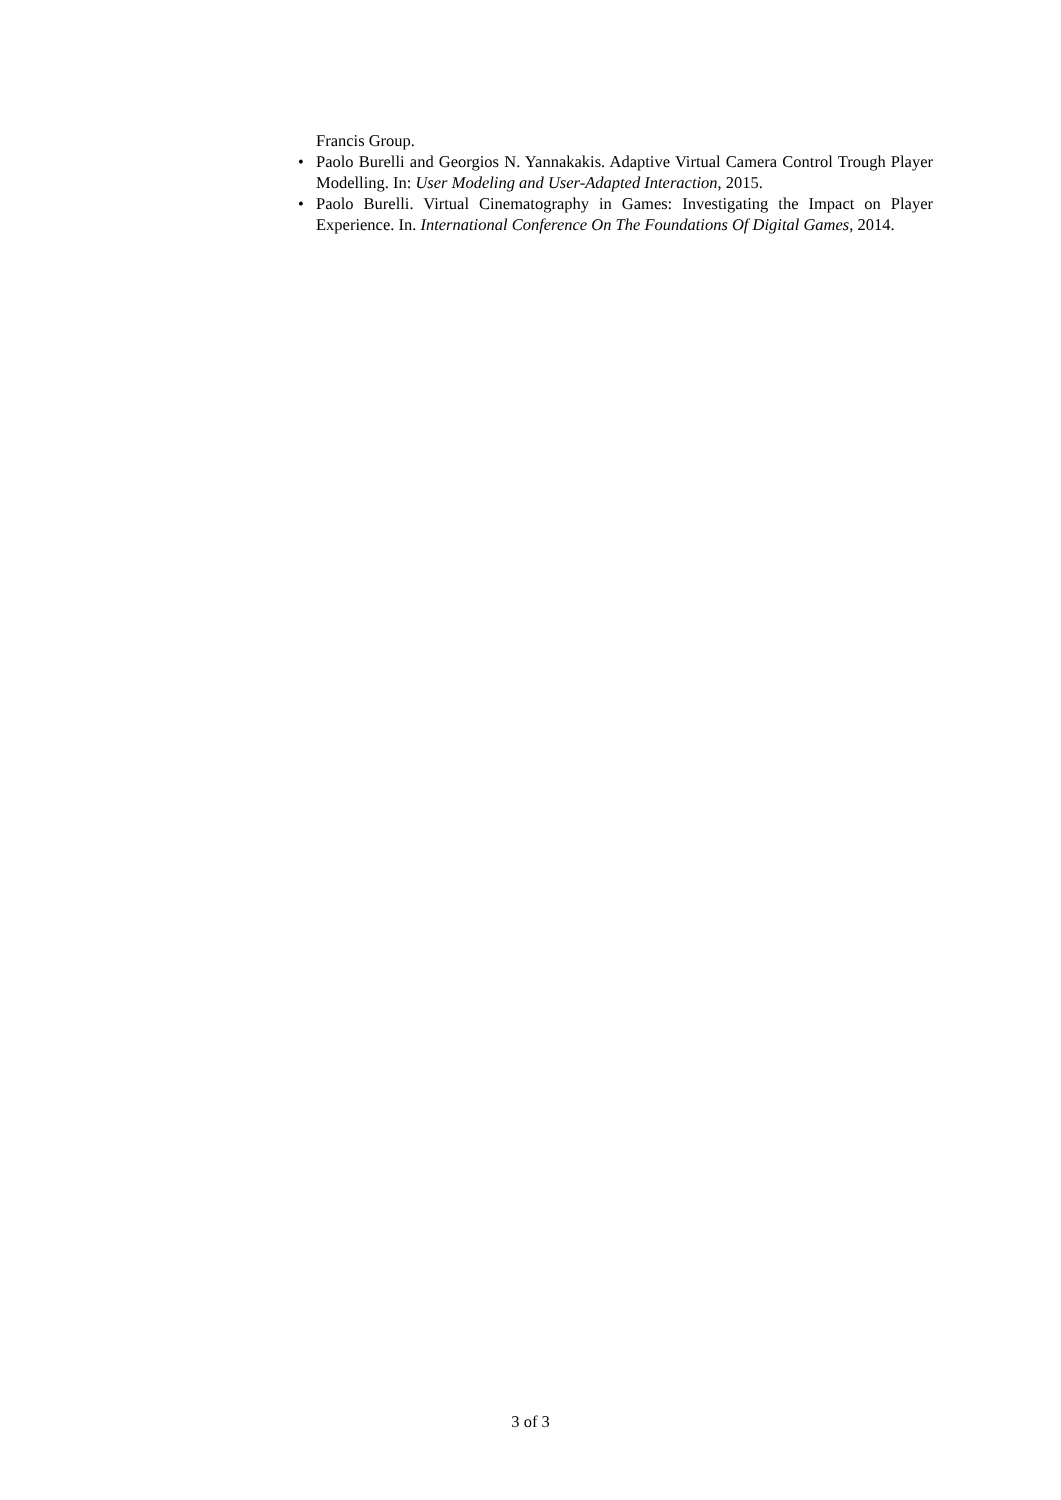Francis Group.
• Paolo Burelli and Georgios N. Yannakakis. Adaptive Virtual Camera Control Trough Player Modelling. In: User Modeling and User-Adapted Interaction, 2015.
• Paolo Burelli. Virtual Cinematography in Games: Investigating the Impact on Player Experience. In. International Conference On The Foundations Of Digital Games, 2014.
3 of 3